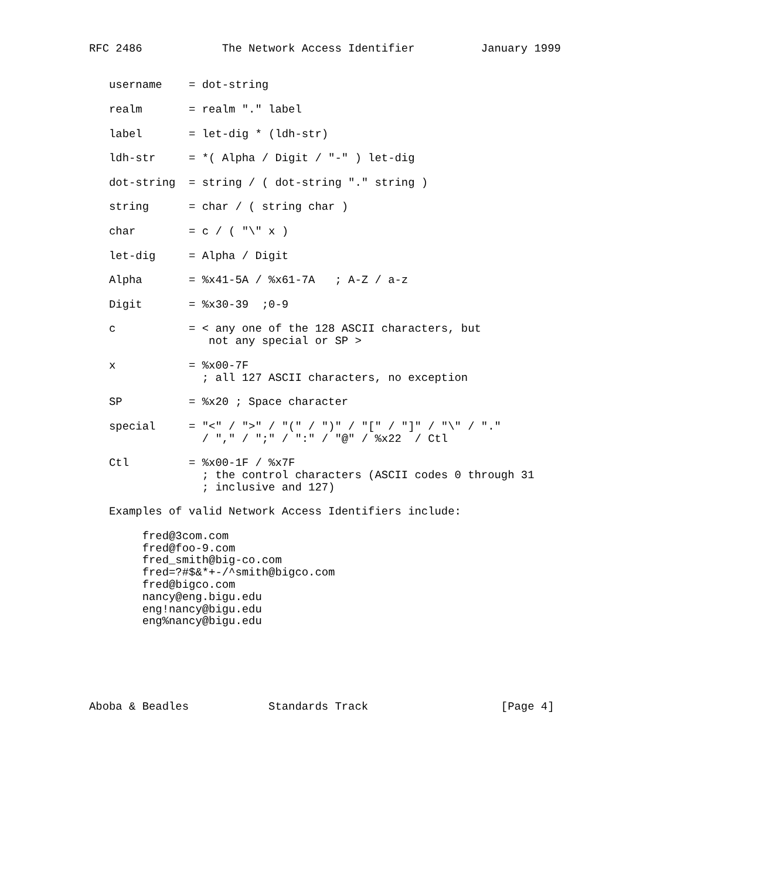RFC 2486            The Network Access Identifier          January 1999


   username    = dot-string

   realm       = realm "." label

   label       = let-dig * (ldh-str)

   ldh-str     = *( Alpha / Digit / "-" ) let-dig

   dot-string  = string / ( dot-string "." string )

   string      = char / ( string char )

   char        = c / ( "\" x )

   let-dig     = Alpha / Digit

   Alpha       = %x41-5A / %x61-7A   ; A-Z / a-z

   Digit       = %x30-39  ;0-9

   c           = < any one of the 128 ASCII characters, but
                  not any special or SP >

   x           = %x00-7F
                 ; all 127 ASCII characters, no exception

   SP          = %x20 ; Space character

   special     = "<" / ">" / "(" / ")" / "[" / "]" / "\" / "."
                 / "," / ";" / ":" / "@" / %x22  / Ctl

   Ctl         = %x00-1F / %x7F
                 ; the control characters (ASCII codes 0 through 31
                 ; inclusive and 127)

   Examples of valid Network Access Identifiers include:

        fred@3com.com
        fred@foo-9.com
        fred_smith@big-co.com
        fred=?#$&*+-/^smith@bigco.com
        fred@bigco.com
        nancy@eng.bigu.edu
        eng!nancy@bigu.edu
        eng%nancy@bigu.edu






Aboba & Beadles            Standards Track                    [Page 4]